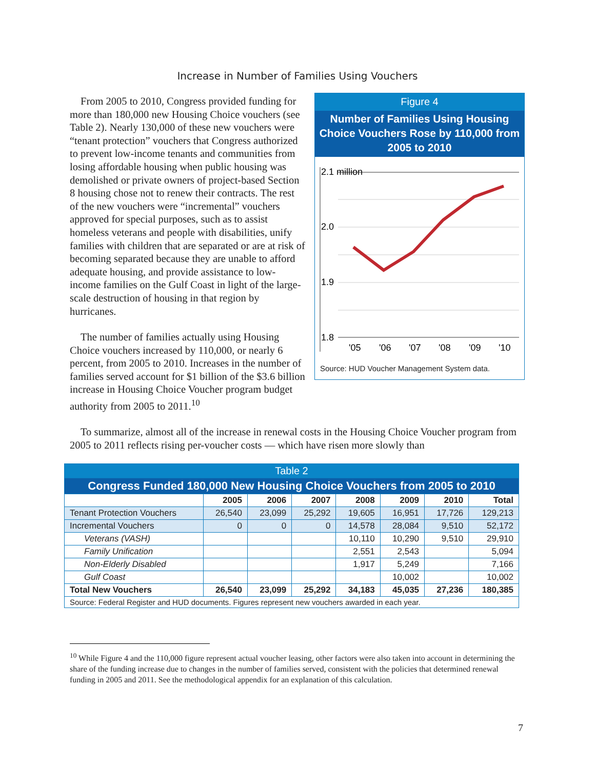Increase in Number of Families Using Vouchers
Figure 4
Number of Families Using Housing Choice Vouchers Rose by 110,000 from 2005 to 2010
2.1 million
2.0
1.9
1.8
'05
'06
'07
'08
'09
'10
Source: HUD Voucher Management System data.
From 2005 to 2010, Congress provided funding for more than 180,000 new Housing Choice vouchers (see Table 2). Nearly 130,000 of these new vouchers were “tenant protection” vouchers that Congress authorized to prevent low-income tenants and communities from losing affordable housing when public housing was demolished or private owners of project-based Section 8 housing chose not to renew their contracts. The rest of the new vouchers were “incremental” vouchers approved for special purposes, such as to assist homeless veterans and people with disabilities, unify families with children that are separated or are at risk of becoming separated because they are unable to afford adequate housing, and provide assistance to low-income families on the Gulf Coast in light of the large-scale destruction of housing in that region by hurricanes.
The number of families actually using Housing Choice vouchers increased by 110,000, or nearly 6 percent, from 2005 to 2010. Increases in the number of families served account for $1 billion of the $3.6 billion increase in Housing Choice Voucher program budget authority from 2005 to 2011.<sup>10</sup>
To summarize, almost all of the increase in renewal costs in the Housing Choice Voucher program from 2005 to 2011 reflects rising per-voucher costs — which have risen more slowly than
| Table 2 | | | | | | | |
| --- | --- | --- | --- | --- | --- | --- | --- |
| Congress Funded 180,000 New Housing Choice Vouchers from 2005 to 2010 | | | | | | | |
| | 2005 | 2006 | 2007 | 2008 | 2009 | 2010 | Total |
| Tenant Protection Vouchers | 26,540 | 23,099 | 25,292 | 19,605 | 16,951 | 17,726 | 129,213 |
| Incremental Vouchers | 0 | 0 | 0 | 14,578 | 28,084 | 9,510 | 52,172 |
| Veterans (VASH) | | | | 10,110 | 10,290 | 9,510 | 29,910 |
| Family Unification | | | | 2,551 | 2,543 | | 5,094 |
| Non-Elderly Disabled | | | | 1,917 | 5,249 | | 7,166 |
| Gulf Coast | | | | | 10,002 | | 10,002 |
| Total New Vouchers | 26,540 | 23,099 | 25,292 | 34,183 | 45,035 | 27,236 | 180,385 |
| Source: Federal Register and HUD documents. Figures represent new vouchers awarded in each year. | | | | | | | |
<sup>10</sup> While Figure 4 and the 110,000 figure represent actual voucher leasing, other factors were also taken into account in determining the share of the funding increase due to changes in the number of families served, consistent with the policies that determined renewal funding in 2005 and 2011. See the methodological appendix for an explanation of this calculation.
7